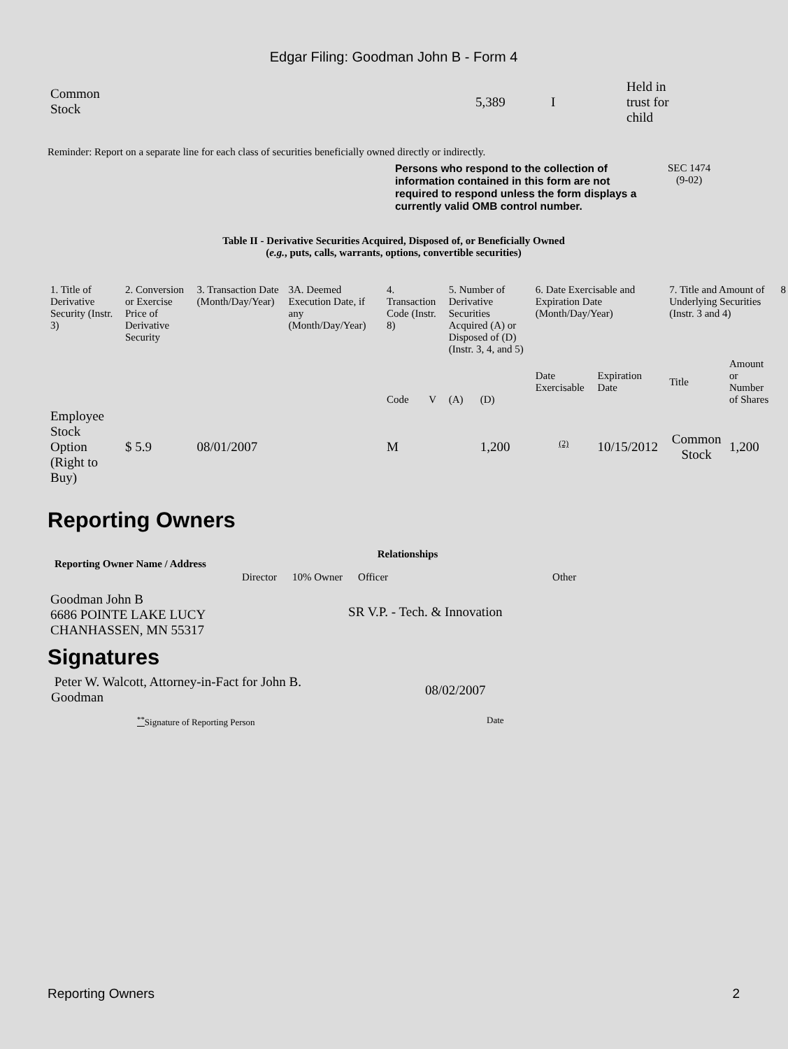Edgar Filing: Goodman John B - Form 4
| Common Stock | 5,389 | I | Held in trust for child |
Reminder: Report on a separate line for each class of securities beneficially owned directly or indirectly.
Persons who respond to the collection of information contained in this form are not required to respond unless the form displays a currently valid OMB control number.
SEC 1474
(9-02)
Table II - Derivative Securities Acquired, Disposed of, or Beneficially Owned
(e.g., puts, calls, warrants, options, convertible securities)
| 1. Title of Derivative Security (Instr. 3) | 2. Conversion or Exercise Price of Derivative Security | 3. Transaction Date (Month/Day/Year) | 3A. Deemed Execution Date, if any (Month/Day/Year) | 4. Transaction Code (Instr. 8) | | 5. Number of Derivative Securities Acquired (A) or Disposed of (D) (Instr. 3, 4, and 5) | | 6. Date Exercisable and Expiration Date (Month/Day/Year) | | 7. Title and Amount of Underlying Securities (Instr. 3 and 4) | | 8 |
| --- | --- | --- | --- | --- | --- | --- | --- | --- | --- | --- | --- | --- |
| | | | | Code | V | (A) | (D) | Date Exercisable | Expiration Date | Title | Amount or Number of Shares | |
| Employee Stock Option (Right to Buy) | $ 5.9 | 08/01/2007 | | M | | | 1,200 | <sup>(2)</sup> | 10/15/2012 | Common Stock | 1,200 | |
Reporting Owners
| Reporting Owner Name / Address | Relationships | | | |
| --- | --- | --- | --- | --- |
| | Director | 10% Owner | Officer | Other |
| Goodman John B 6686 POINTE LAKE LUCY CHANHASSEN, MN 55317 | | | SR V.P. - Tech. & Innovation | |
Signatures
Peter W. Walcott, Attorney-in-Fact for John B. Goodman
08/02/2007
<sup>**</sup> Signature of Reporting Person Date
Reporting Owners 2